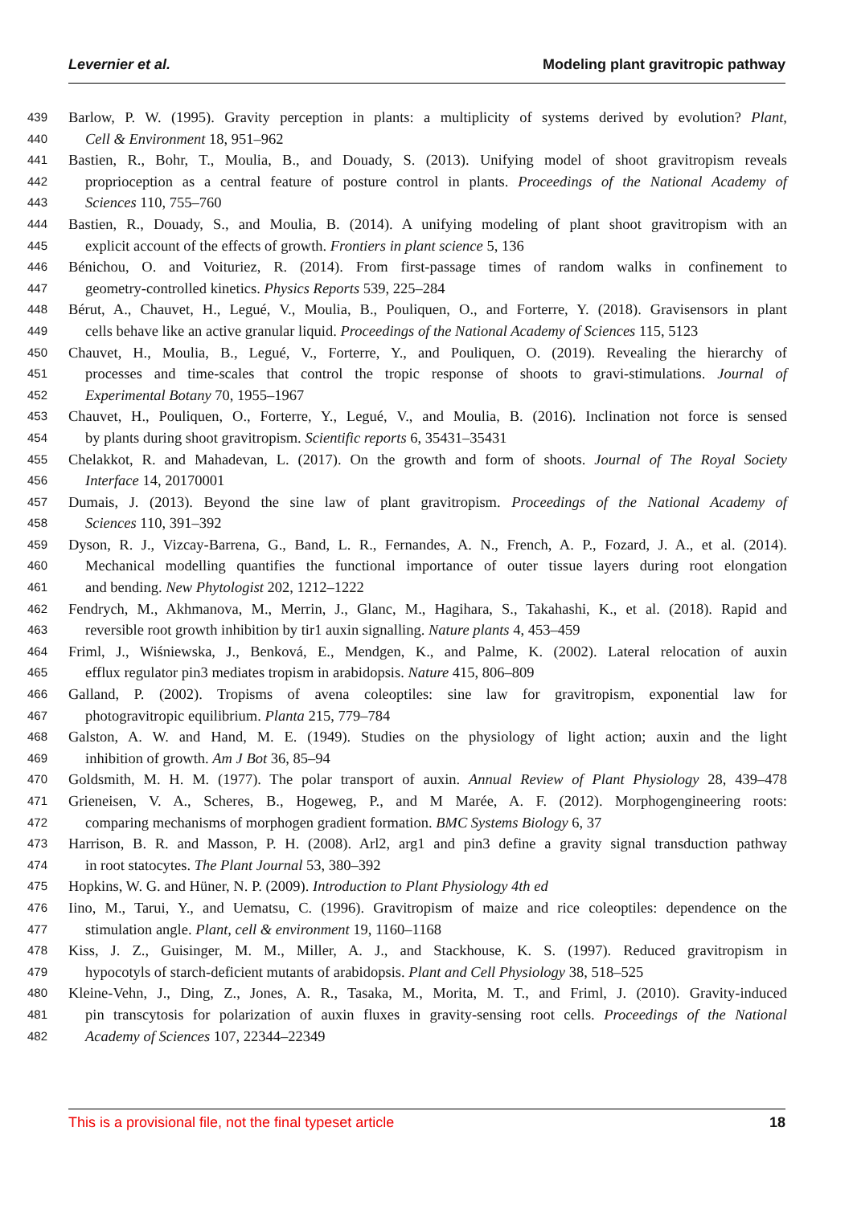Levernier et al. Modeling plant gravitropic pathway
439 Barlow, P. W. (1995). Gravity perception in plants: a multiplicity of systems derived by evolution? Plant,
440 Cell & Environment 18, 951–962
441 Bastien, R., Bohr, T., Moulia, B., and Douady, S. (2013). Unifying model of shoot gravitropism reveals
442 proprioception as a central feature of posture control in plants. Proceedings of the National Academy of
443 Sciences 110, 755–760
444 Bastien, R., Douady, S., and Moulia, B. (2014). A unifying modeling of plant shoot gravitropism with an
445 explicit account of the effects of growth. Frontiers in plant science 5, 136
446 Bénichou, O. and Voituriez, R. (2014). From first-passage times of random walks in confinement to
447 geometry-controlled kinetics. Physics Reports 539, 225–284
448 Bérut, A., Chauvet, H., Legué, V., Moulia, B., Pouliquen, O., and Forterre, Y. (2018). Gravisensors in plant
449 cells behave like an active granular liquid. Proceedings of the National Academy of Sciences 115, 5123
450 Chauvet, H., Moulia, B., Legué, V., Forterre, Y., and Pouliquen, O. (2019). Revealing the hierarchy of
451 processes and time-scales that control the tropic response of shoots to gravi-stimulations. Journal of
452 Experimental Botany 70, 1955–1967
453 Chauvet, H., Pouliquen, O., Forterre, Y., Legué, V., and Moulia, B. (2016). Inclination not force is sensed
454 by plants during shoot gravitropism. Scientific reports 6, 35431–35431
455 Chelakkot, R. and Mahadevan, L. (2017). On the growth and form of shoots. Journal of The Royal Society
456 Interface 14, 20170001
457 Dumais, J. (2013). Beyond the sine law of plant gravitropism. Proceedings of the National Academy of
458 Sciences 110, 391–392
459 Dyson, R. J., Vizcay-Barrena, G., Band, L. R., Fernandes, A. N., French, A. P., Fozard, J. A., et al. (2014).
460 Mechanical modelling quantifies the functional importance of outer tissue layers during root elongation
461 and bending. New Phytologist 202, 1212–1222
462 Fendrych, M., Akhmanova, M., Merrin, J., Glanc, M., Hagihara, S., Takahashi, K., et al. (2018). Rapid and
463 reversible root growth inhibition by tir1 auxin signalling. Nature plants 4, 453–459
464 Friml, J., Wiśniewska, J., Benková, E., Mendgen, K., and Palme, K. (2002). Lateral relocation of auxin
465 efflux regulator pin3 mediates tropism in arabidopsis. Nature 415, 806–809
466 Galland, P. (2002). Tropisms of avena coleoptiles: sine law for gravitropism, exponential law for
467 photogravitropic equilibrium. Planta 215, 779–784
468 Galston, A. W. and Hand, M. E. (1949). Studies on the physiology of light action; auxin and the light
469 inhibition of growth. Am J Bot 36, 85–94
470 Goldsmith, M. H. M. (1977). The polar transport of auxin. Annual Review of Plant Physiology 28, 439–478
471 Grieneisen, V. A., Scheres, B., Hogeweg, P., and M Marée, A. F. (2012). Morphogengineering roots:
472 comparing mechanisms of morphogen gradient formation. BMC Systems Biology 6, 37
473 Harrison, B. R. and Masson, P. H. (2008). Arl2, arg1 and pin3 define a gravity signal transduction pathway
474 in root statocytes. The Plant Journal 53, 380–392
475 Hopkins, W. G. and Hüner, N. P. (2009). Introduction to Plant Physiology 4th ed
476 Iino, M., Tarui, Y., and Uematsu, C. (1996). Gravitropism of maize and rice coleoptiles: dependence on the
477 stimulation angle. Plant, cell & environment 19, 1160–1168
478 Kiss, J. Z., Guisinger, M. M., Miller, A. J., and Stackhouse, K. S. (1997). Reduced gravitropism in
479 hypocotyls of starch-deficient mutants of arabidopsis. Plant and Cell Physiology 38, 518–525
480 Kleine-Vehn, J., Ding, Z., Jones, A. R., Tasaka, M., Morita, M. T., and Friml, J. (2010). Gravity-induced
481 pin transcytosis for polarization of auxin fluxes in gravity-sensing root cells. Proceedings of the National
482 Academy of Sciences 107, 22344–22349
This is a provisional file, not the final typeset article 18